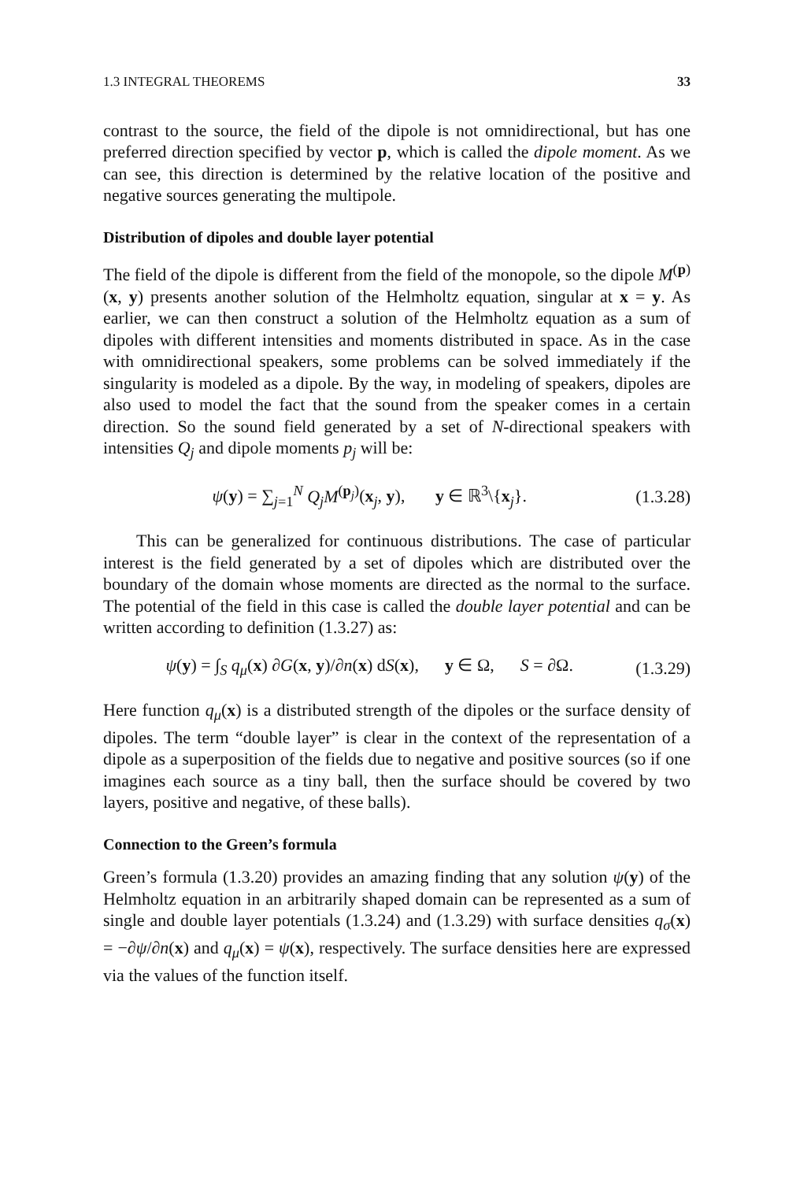1.3 INTEGRAL THEOREMS 33
contrast to the source, the field of the dipole is not omnidirectional, but has one preferred direction specified by vector p, which is called the dipole moment. As we can see, this direction is determined by the relative location of the positive and negative sources generating the multipole.
Distribution of dipoles and double layer potential
The field of the dipole is different from the field of the monopole, so the dipole M<sup>(p)</sup>(x, y) presents another solution of the Helmholtz equation, singular at x = y. As earlier, we can then construct a solution of the Helmholtz equation as a sum of dipoles with different intensities and moments distributed in space. As in the case with omnidirectional speakers, some problems can be solved immediately if the singularity is modeled as a dipole. By the way, in modeling of speakers, dipoles are also used to model the fact that the sound from the speaker comes in a certain direction. So the sound field generated by a set of N-directional speakers with intensities Q<sub>j</sub> and dipole moments p<sub>j</sub> will be:
ψ(y) = ∑<sub>j=1</sub><sup>N</sup> Q<sub>j</sub>M<sup>(p<sub>j</sub>)</sup>(x<sub>j</sub>, y), y ∈ ℝ<sup>3</sup>\{x<sub>j</sub>}. (1.3.28)
This can be generalized for continuous distributions. The case of particular interest is the field generated by a set of dipoles which are distributed over the boundary of the domain whose moments are directed as the normal to the surface. The potential of the field in this case is called the double layer potential and can be written according to definition (1.3.27) as:
ψ(y) = ∫<sub>S</sub> q<sub>μ</sub>(x) ∂G(x, y)/∂n(x) dS(x), y ∈ Ω, S = ∂Ω. (1.3.29)
Here function q<sub>μ</sub>(x) is a distributed strength of the dipoles or the surface density of dipoles. The term “double layer” is clear in the context of the representation of a dipole as a superposition of the fields due to negative and positive sources (so if one imagines each source as a tiny ball, then the surface should be covered by two layers, positive and negative, of these balls).
Connection to the Green’s formula
Green’s formula (1.3.20) provides an amazing finding that any solution ψ(y) of the Helmholtz equation in an arbitrarily shaped domain can be represented as a sum of single and double layer potentials (1.3.24) and (1.3.29) with surface densities q<sub>σ</sub>(x) = −∂ψ/∂n(x) and q<sub>μ</sub>(x) = ψ(x), respectively. The surface densities here are expressed via the values of the function itself.